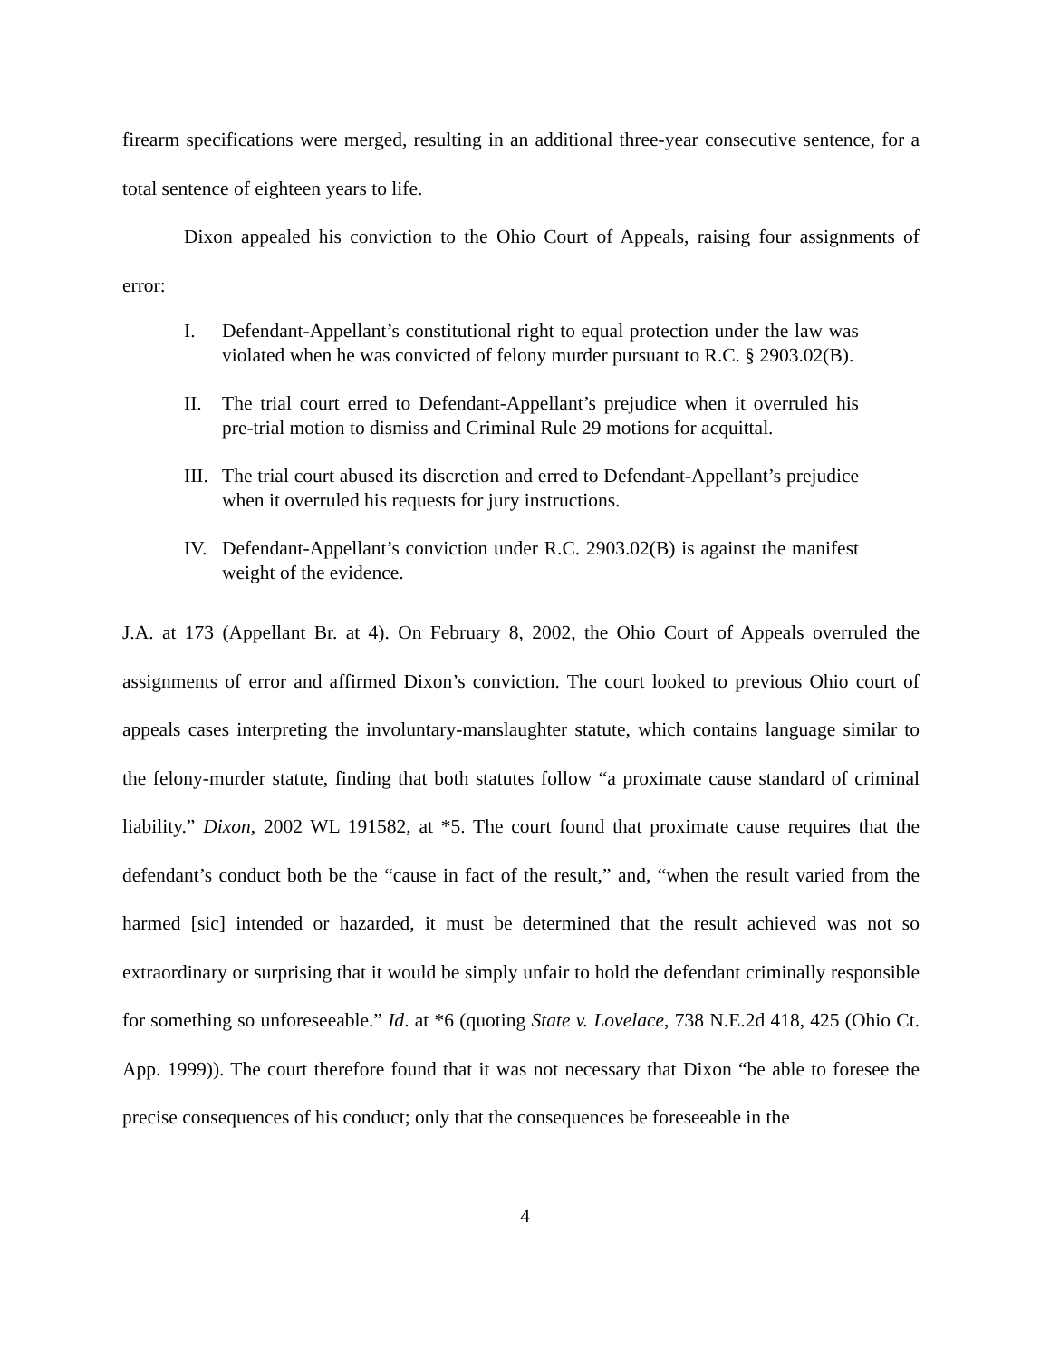firearm specifications were merged, resulting in an additional three-year consecutive sentence, for a total sentence of eighteen years to life.
Dixon appealed his conviction to the Ohio Court of Appeals, raising four assignments of error:
I. Defendant-Appellant’s constitutional right to equal protection under the law was violated when he was convicted of felony murder pursuant to R.C. § 2903.02(B).
II. The trial court erred to Defendant-Appellant’s prejudice when it overruled his pre-trial motion to dismiss and Criminal Rule 29 motions for acquittal.
III. The trial court abused its discretion and erred to Defendant-Appellant’s prejudice when it overruled his requests for jury instructions.
IV. Defendant-Appellant’s conviction under R.C. 2903.02(B) is against the manifest weight of the evidence.
J.A. at 173 (Appellant Br. at 4). On February 8, 2002, the Ohio Court of Appeals overruled the assignments of error and affirmed Dixon’s conviction. The court looked to previous Ohio court of appeals cases interpreting the involuntary-manslaughter statute, which contains language similar to the felony-murder statute, finding that both statutes follow “a proximate cause standard of criminal liability.” Dixon, 2002 WL 191582, at *5. The court found that proximate cause requires that the defendant’s conduct both be the “cause in fact of the result,” and, “when the result varied from the harmed [sic] intended or hazarded, it must be determined that the result achieved was not so extraordinary or surprising that it would be simply unfair to hold the defendant criminally responsible for something so unforeseeable.” Id. at *6 (quoting State v. Lovelace, 738 N.E.2d 418, 425 (Ohio Ct. App. 1999)). The court therefore found that it was not necessary that Dixon “be able to foresee the precise consequences of his conduct; only that the consequences be foreseeable in the
4